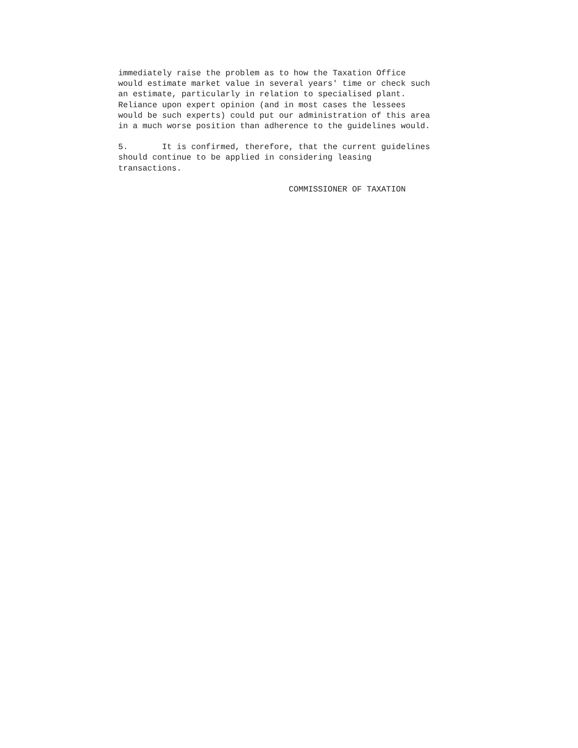immediately raise the problem as to how the Taxation Office would estimate market value in several years' time or check such an estimate, particularly in relation to specialised plant. Reliance upon expert opinion (and in most cases the lessees would be such experts) could put our administration of this area in a much worse position than adherence to the guidelines would.
5. It is confirmed, therefore, that the current guidelines should continue to be applied in considering leasing transactions.
COMMISSIONER OF TAXATION